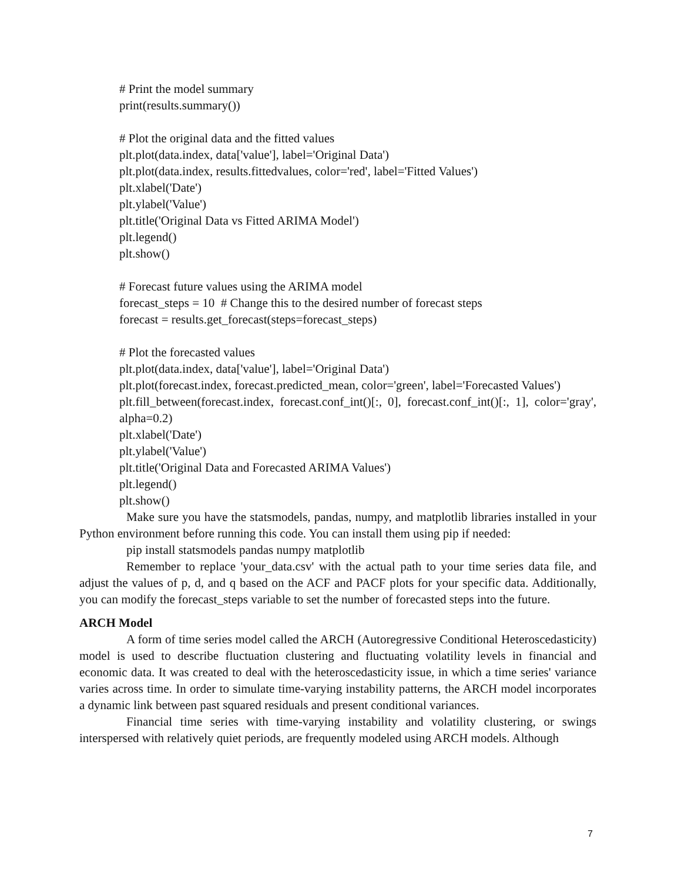# Print the model summary
print(results.summary())
# Plot the original data and the fitted values
plt.plot(data.index, data['value'], label='Original Data')
plt.plot(data.index, results.fittedvalues, color='red', label='Fitted Values')
plt.xlabel('Date')
plt.ylabel('Value')
plt.title('Original Data vs Fitted ARIMA Model')
plt.legend()
plt.show()
# Forecast future values using the ARIMA model
forecast_steps = 10 # Change this to the desired number of forecast steps
forecast = results.get_forecast(steps=forecast_steps)
# Plot the forecasted values
plt.plot(data.index, data['value'], label='Original Data')
plt.plot(forecast.index, forecast.predicted_mean, color='green', label='Forecasted Values')
plt.fill_between(forecast.index, forecast.conf_int()[:, 0], forecast.conf_int()[:, 1], color='gray', alpha=0.2)
plt.xlabel('Date')
plt.ylabel('Value')
plt.title('Original Data and Forecasted ARIMA Values')
plt.legend()
plt.show()
Make sure you have the statsmodels, pandas, numpy, and matplotlib libraries installed in your Python environment before running this code. You can install them using pip if needed:
pip install statsmodels pandas numpy matplotlib
Remember to replace 'your_data.csv' with the actual path to your time series data file, and adjust the values of p, d, and q based on the ACF and PACF plots for your specific data. Additionally, you can modify the forecast_steps variable to set the number of forecasted steps into the future.
ARCH Model
A form of time series model called the ARCH (Autoregressive Conditional Heteroscedasticity) model is used to describe fluctuation clustering and fluctuating volatility levels in financial and economic data. It was created to deal with the heteroscedasticity issue, in which a time series' variance varies across time. In order to simulate time-varying instability patterns, the ARCH model incorporates a dynamic link between past squared residuals and present conditional variances.
Financial time series with time-varying instability and volatility clustering, or swings interspersed with relatively quiet periods, are frequently modeled using ARCH models. Although
7